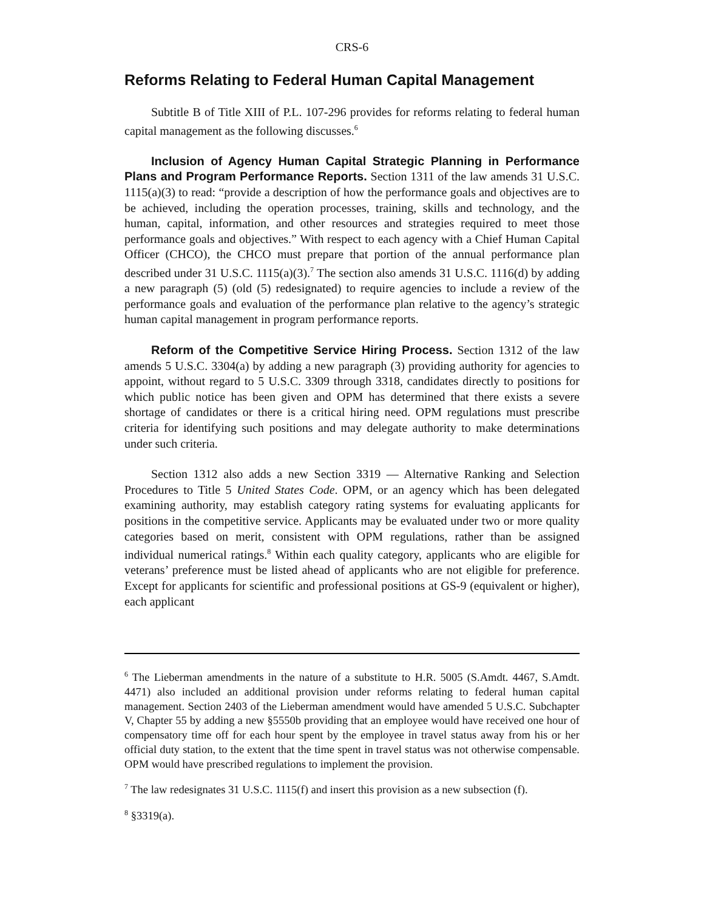CRS-6
Reforms Relating to Federal Human Capital Management
Subtitle B of Title XIII of P.L. 107-296 provides for reforms relating to federal human capital management as the following discusses.<sup>6</sup>
Inclusion of Agency Human Capital Strategic Planning in Performance Plans and Program Performance Reports. Section 1311 of the law amends 31 U.S.C. 1115(a)(3) to read: “provide a description of how the performance goals and objectives are to be achieved, including the operation processes, training, skills and technology, and the human, capital, information, and other resources and strategies required to meet those performance goals and objectives.” With respect to each agency with a Chief Human Capital Officer (CHCO), the CHCO must prepare that portion of the annual performance plan described under 31 U.S.C. 1115(a)(3).<sup>7</sup> The section also amends 31 U.S.C. 1116(d) by adding a new paragraph (5) (old (5) redesignated) to require agencies to include a review of the performance goals and evaluation of the performance plan relative to the agency’s strategic human capital management in program performance reports.
Reform of the Competitive Service Hiring Process. Section 1312 of the law amends 5 U.S.C. 3304(a) by adding a new paragraph (3) providing authority for agencies to appoint, without regard to 5 U.S.C. 3309 through 3318, candidates directly to positions for which public notice has been given and OPM has determined that there exists a severe shortage of candidates or there is a critical hiring need. OPM regulations must prescribe criteria for identifying such positions and may delegate authority to make determinations under such criteria.
Section 1312 also adds a new Section 3319 — Alternative Ranking and Selection Procedures to Title 5 United States Code. OPM, or an agency which has been delegated examining authority, may establish category rating systems for evaluating applicants for positions in the competitive service. Applicants may be evaluated under two or more quality categories based on merit, consistent with OPM regulations, rather than be assigned individual numerical ratings.<sup>8</sup> Within each quality category, applicants who are eligible for veterans’ preference must be listed ahead of applicants who are not eligible for preference. Except for applicants for scientific and professional positions at GS-9 (equivalent or higher), each applicant
<sup>6</sup> The Lieberman amendments in the nature of a substitute to H.R. 5005 (S.Amdt. 4467, S.Amdt. 4471) also included an additional provision under reforms relating to federal human capital management. Section 2403 of the Lieberman amendment would have amended 5 U.S.C. Subchapter V, Chapter 55 by adding a new §5550b providing that an employee would have received one hour of compensatory time off for each hour spent by the employee in travel status away from his or her official duty station, to the extent that the time spent in travel status was not otherwise compensable. OPM would have prescribed regulations to implement the provision.
<sup>7</sup> The law redesignates 31 U.S.C. 1115(f) and insert this provision as a new subsection (f).
<sup>8</sup> §3319(a).